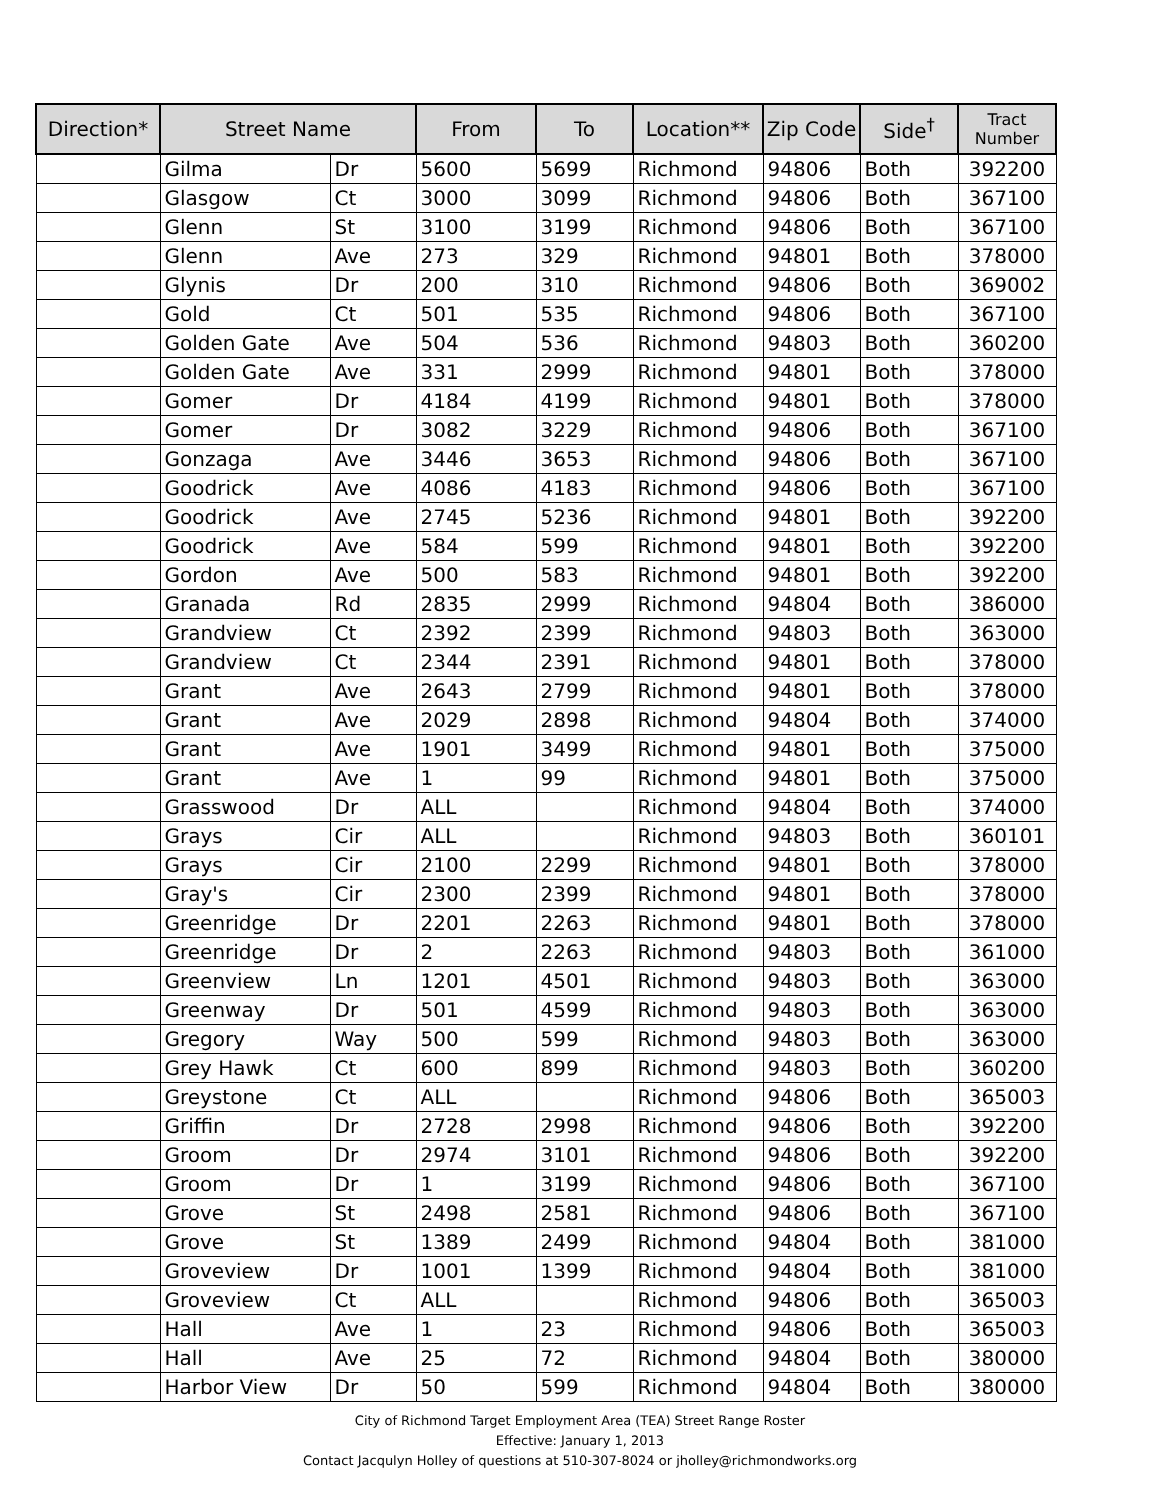| Direction* | Street Name | | From | To | Location** | Zip Code | Side<sup>†</sup> | Tract Number |
| --- | --- | --- | --- | --- | --- | --- | --- | --- |
| | Gilma | Dr | 5600 | 5699 | Richmond | 94806 | Both | 392200 |
| | Glasgow | Ct | 3000 | 3099 | Richmond | 94806 | Both | 367100 |
| | Glenn | St | 3100 | 3199 | Richmond | 94806 | Both | 367100 |
| | Glenn | Ave | 273 | 329 | Richmond | 94801 | Both | 378000 |
| | Glynis | Dr | 200 | 310 | Richmond | 94806 | Both | 369002 |
| | Gold | Ct | 501 | 535 | Richmond | 94806 | Both | 367100 |
| | Golden Gate | Ave | 504 | 536 | Richmond | 94803 | Both | 360200 |
| | Golden Gate | Ave | 331 | 2999 | Richmond | 94801 | Both | 378000 |
| | Gomer | Dr | 4184 | 4199 | Richmond | 94801 | Both | 378000 |
| | Gomer | Dr | 3082 | 3229 | Richmond | 94806 | Both | 367100 |
| | Gonzaga | Ave | 3446 | 3653 | Richmond | 94806 | Both | 367100 |
| | Goodrick | Ave | 4086 | 4183 | Richmond | 94806 | Both | 367100 |
| | Goodrick | Ave | 2745 | 5236 | Richmond | 94801 | Both | 392200 |
| | Goodrick | Ave | 584 | 599 | Richmond | 94801 | Both | 392200 |
| | Gordon | Ave | 500 | 583 | Richmond | 94801 | Both | 392200 |
| | Granada | Rd | 2835 | 2999 | Richmond | 94804 | Both | 386000 |
| | Grandview | Ct | 2392 | 2399 | Richmond | 94803 | Both | 363000 |
| | Grandview | Ct | 2344 | 2391 | Richmond | 94801 | Both | 378000 |
| | Grant | Ave | 2643 | 2799 | Richmond | 94801 | Both | 378000 |
| | Grant | Ave | 2029 | 2898 | Richmond | 94804 | Both | 374000 |
| | Grant | Ave | 1901 | 3499 | Richmond | 94801 | Both | 375000 |
| | Grant | Ave | 1 | 99 | Richmond | 94801 | Both | 375000 |
| | Grasswood | Dr | ALL | | Richmond | 94804 | Both | 374000 |
| | Grays | Cir | ALL | | Richmond | 94803 | Both | 360101 |
| | Grays | Cir | 2100 | 2299 | Richmond | 94801 | Both | 378000 |
| | Gray's | Cir | 2300 | 2399 | Richmond | 94801 | Both | 378000 |
| | Greenridge | Dr | 2201 | 2263 | Richmond | 94801 | Both | 378000 |
| | Greenridge | Dr | 2 | 2263 | Richmond | 94803 | Both | 361000 |
| | Greenview | Ln | 1201 | 4501 | Richmond | 94803 | Both | 363000 |
| | Greenway | Dr | 501 | 4599 | Richmond | 94803 | Both | 363000 |
| | Gregory | Way | 500 | 599 | Richmond | 94803 | Both | 363000 |
| | Grey Hawk | Ct | 600 | 899 | Richmond | 94803 | Both | 360200 |
| | Greystone | Ct | ALL | | Richmond | 94806 | Both | 365003 |
| | Griffin | Dr | 2728 | 2998 | Richmond | 94806 | Both | 392200 |
| | Groom | Dr | 2974 | 3101 | Richmond | 94806 | Both | 392200 |
| | Groom | Dr | 1 | 3199 | Richmond | 94806 | Both | 367100 |
| | Grove | St | 2498 | 2581 | Richmond | 94806 | Both | 367100 |
| | Grove | St | 1389 | 2499 | Richmond | 94804 | Both | 381000 |
| | Groveview | Dr | 1001 | 1399 | Richmond | 94804 | Both | 381000 |
| | Groveview | Ct | ALL | | Richmond | 94806 | Both | 365003 |
| | Hall | Ave | 1 | 23 | Richmond | 94806 | Both | 365003 |
| | Hall | Ave | 25 | 72 | Richmond | 94804 | Both | 380000 |
| | Harbor View | Dr | 50 | 599 | Richmond | 94804 | Both | 380000 |
City of Richmond Target Employment Area (TEA) Street Range Roster
Effective: January 1, 2013
Contact Jacqulyn Holley of questions at 510-307-8024 or jholley@richmondworks.org